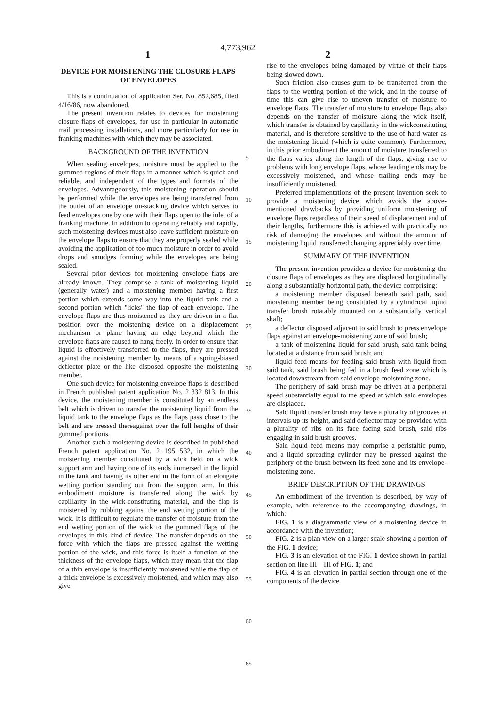1 4,773,962 2
DEVICE FOR MOISTENING THE CLOSURE FLAPS OF ENVELOPES
This is a continuation of application Ser. No. 852,685, filed 4/16/86, now abandoned.
The present invention relates to devices for moistening closure flaps of envelopes, for use in particular in automatic mail processing installations, and more particularly for use in franking machines with which they may be associated.
BACKGROUND OF THE INVENTION
When sealing envelopes, moisture must be applied to the gummed regions of their flaps in a manner which is quick and reliable, and independent of the types and formats of the envelopes. Advantageously, this moistening operation should be performed while the envelopes are being transferred from the outlet of an envelope un-stacking device which serves to feed envelopes one by one with their flaps open to the inlet of a franking machine. In addition to operating reliably and rapidly, such moistening devices must also leave sufficient moisture on the envelope flaps to ensure that they are properly sealed while avoiding the application of too much moisture in order to avoid drops and smudges forming while the envelopes are being sealed.
Several prior devices for moistening envelope flaps are already known. They comprise a tank of moistening liquid (generally water) and a moistening member having a first portion which extends some way into the liquid tank and a second portion which "licks" the flap of each envelope. The envelope flaps are thus moistened as they are driven in a flat position over the moistening device on a displacement mechanism or plane having an edge beyond which the envelope flaps are caused to hang freely. In order to ensure that liquid is effectively transferred to the flaps, they are pressed against the moistening member by means of a spring-biased deflector plate or the like disposed opposite the moistening member.
One such device for moistening envelope flaps is described in French published patent application No. 2 332 813. In this device, the moistening member is constituted by an endless belt which is driven to transfer the moistening liquid from the liquid tank to the envelope flaps as the flaps pass close to the belt and are pressed thereagainst over the full lengths of their gummed portions.
Another such a moistening device is described in published French patent application No. 2 195 532, in which the moistening member constituted by a wick held on a wick support arm and having one of its ends immersed in the liquid in the tank and having its other end in the form of an elongate wetting portion standing out from the support arm. In this embodiment moisture is transferred along the wick by capillarity in the wick-constituting material, and the flap is moistened by rubbing against the end wetting portion of the wick. It is difficult to regulate the transfer of moisture from the end wetting portion of the wick to the gummed flaps of the envelopes in this kind of device. The transfer depends on the force with which the flaps are pressed against the wetting portion of the wick, and this force is itself a function of the thickness of the envelope flaps, which may mean that the flap of a thin envelope is insufficiently moistened while the flap of a thick envelope is excessively moistened, and which may also give
5
10
15
20
25
30
35
40
45
50
55
60
65
rise to the envelopes being damaged by virtue of their flaps being slowed down.
Such friction also causes gum to be transferred from the flaps to the wetting portion of the wick, and in the course of time this can give rise to uneven transfer of moisture to envelope flaps. The transfer of moisture to envelope flaps also depends on the transfer of moisture along the wick itself, which transfer is obtained by capillarity in the wickconstituting material, and is therefore sensitive to the use of hard water as the moistening liquid (which is quite common). Furthermore, in this prior embodiment the amount of moisture transferred to the flaps varies along the length of the flaps, giving rise to problems with long envelope flaps, whose leading ends may be excessively moistened, and whose trailing ends may be insufficiently moistened.
Preferred implementations of the present invention seek to provide a moistening device which avoids the above-mentioned drawbacks by providing uniform moistening of envelope flaps regardless of their speed of displacement and of their lengths, furthermore this is achieved with practically no risk of damaging the envelopes and without the amount of moistening liquid transferred changing appreciably over time.
SUMMARY OF THE INVENTION
The present invention provides a device for moistening the closure flaps of envelopes as they are displaced longitudinally along a substantially horizontal path, the device comprising:
a moistening member disposed beneath said path, said moistening member being constituted by a cylindrical liquid transfer brush rotatably mounted on a substantially vertical shaft;
a deflector disposed adjacent to said brush to press envelope flaps against an envelope-moistening zone of said brush;
a tank of moistening liquid for said brush, said tank being located at a distance from said brush; and
liquid feed means for feeding said brush with liquid from said tank, said brush being fed in a brush feed zone which is located downstream from said envelope-moistening zone.
The periphery of said brush may be driven at a peripheral speed substantially equal to the speed at which said envelopes are displaced.
Said liquid transfer brush may have a plurality of grooves at intervals up its height, and said deflector may be provided with a plurality of ribs on its face facing said brush, said ribs engaging in said brush grooves.
Said liquid feed means may comprise a peristaltic pump, and a liquid spreading cylinder may be pressed against the periphery of the brush between its feed zone and its envelope-moistening zone.
BRIEF DESCRIPTION OF THE DRAWINGS
An embodiment of the invention is described, by way of example, with reference to the accompanying drawings, in which:
FIG. 1 is a diagrammatic view of a moistening device in accordance with the invention;
FIG. 2 is a plan view on a larger scale showing a portion of the FIG. 1 device;
FIG. 3 is an elevation of the FIG. 1 device shown in partial section on line III—III of FIG. 1; and
FIG. 4 is an elevation in partial section through one of the components of the device.